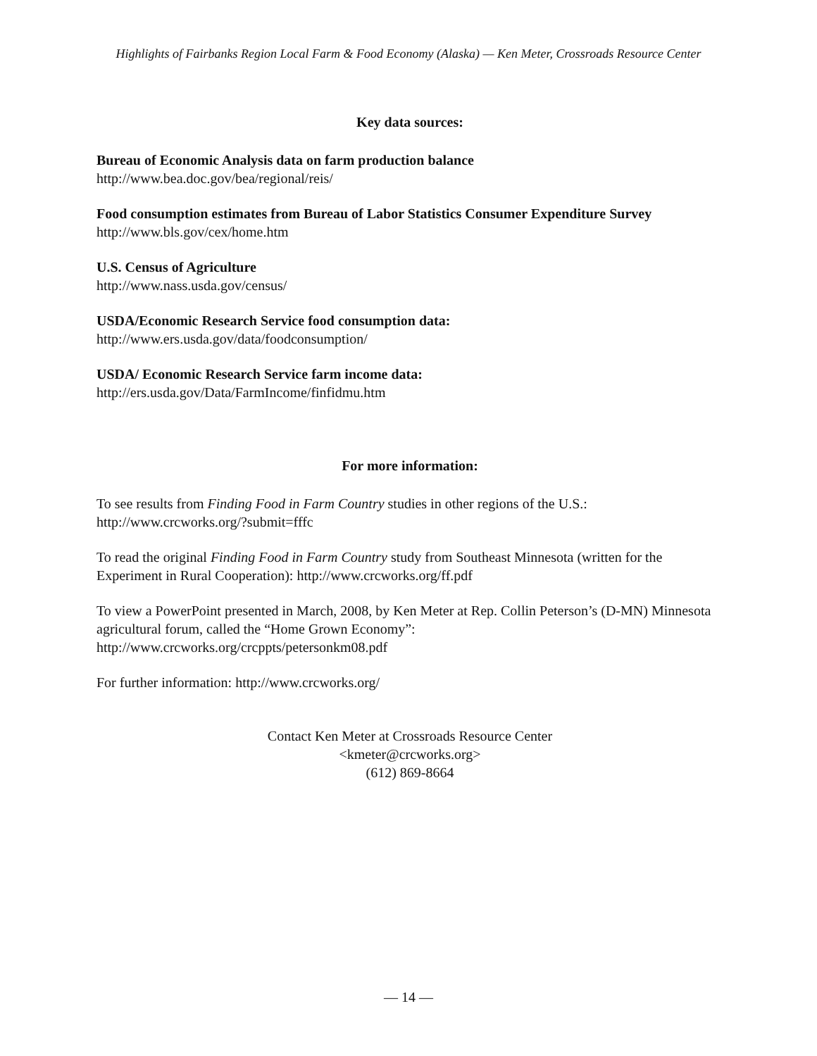Highlights of Fairbanks Region Local Farm & Food Economy (Alaska) — Ken Meter, Crossroads Resource Center
Key data sources:
Bureau of Economic Analysis data on farm production balance
http://www.bea.doc.gov/bea/regional/reis/
Food consumption estimates from Bureau of Labor Statistics Consumer Expenditure Survey
http://www.bls.gov/cex/home.htm
U.S. Census of Agriculture
http://www.nass.usda.gov/census/
USDA/Economic Research Service food consumption data:
http://www.ers.usda.gov/data/foodconsumption/
USDA/ Economic Research Service farm income data:
http://ers.usda.gov/Data/FarmIncome/finfidmu.htm
For more information:
To see results from Finding Food in Farm Country studies in other regions of the U.S.:
http://www.crcworks.org/?submit=fffc
To read the original Finding Food in Farm Country study from Southeast Minnesota (written for the Experiment in Rural Cooperation): http://www.crcworks.org/ff.pdf
To view a PowerPoint presented in March, 2008, by Ken Meter at Rep. Collin Peterson’s (D-MN) Minnesota agricultural forum, called the “Home Grown Economy”:
http://www.crcworks.org/crcppts/petersonkm08.pdf
For further information: http://www.crcworks.org/
Contact Ken Meter at Crossroads Resource Center
<kmeter@crcworks.org>
(612) 869-8664
— 14 —